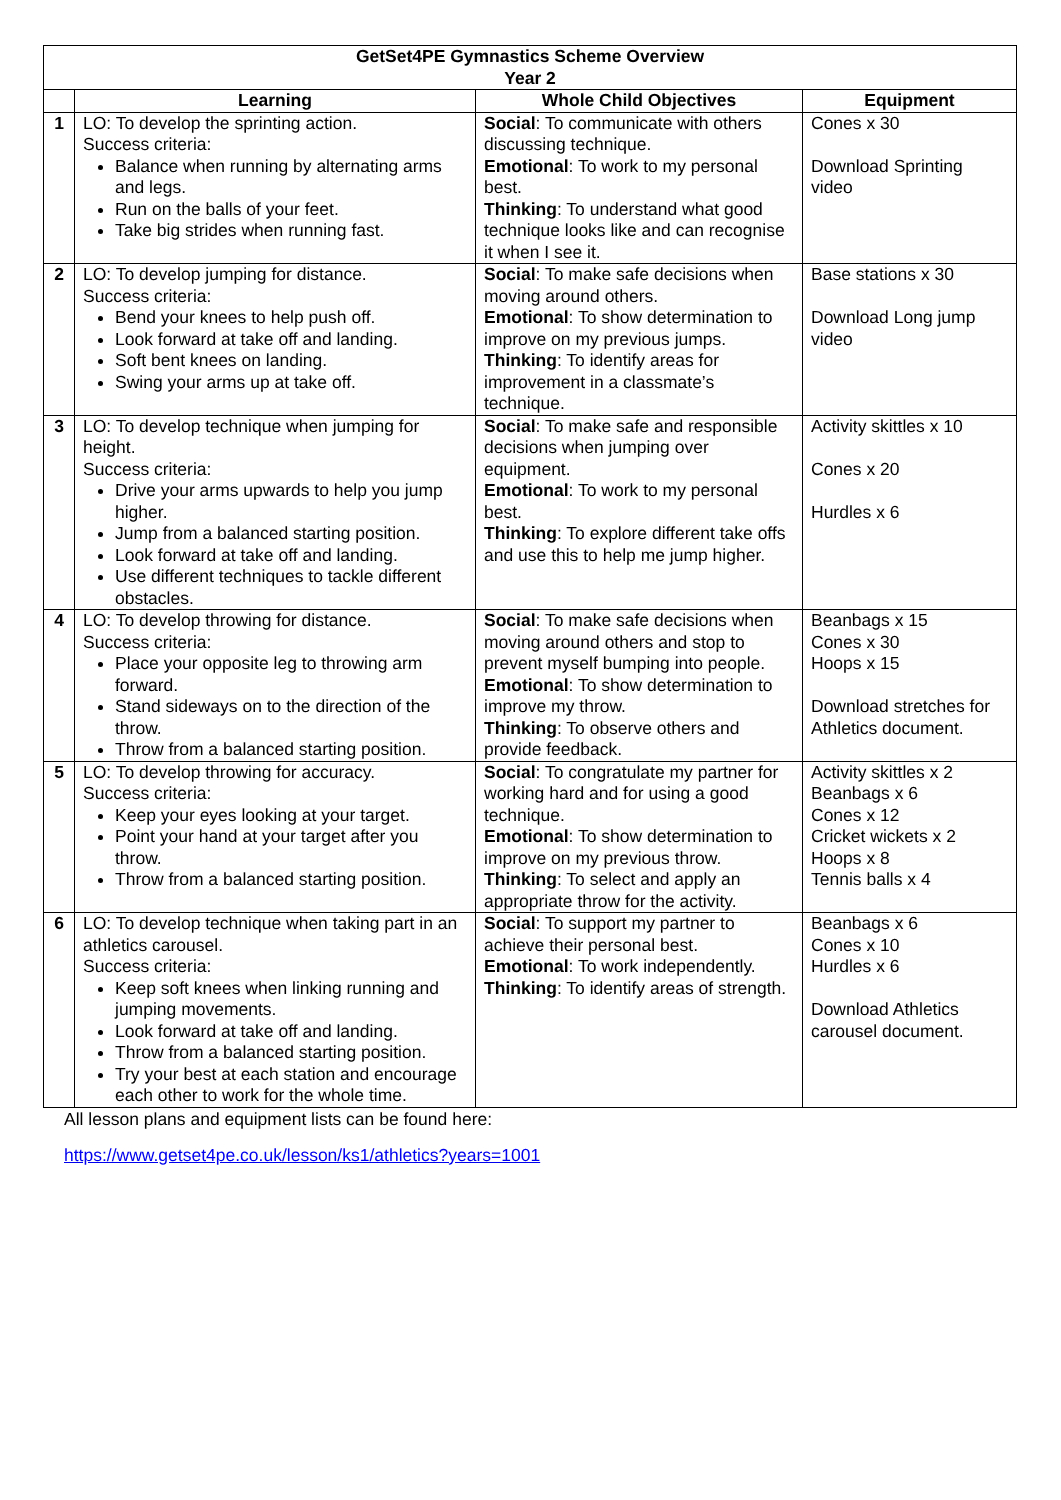| GetSet4PE Gymnastics Scheme Overview Year 2 | | | |
| --- | --- | --- | --- |
| | Learning | Whole Child Objectives | Equipment |
| 1 | LO: To develop the sprinting action. Success criteria: Balance when running by alternating arms and legs. Run on the balls of your feet. Take big strides when running fast. | Social : To communicate with others discussing technique. Emotional : To work to my personal best. Thinking : To understand what good technique looks like and can recognise it when I see it. | Cones x 30 Download Sprinting video |
| 2 | LO: To develop jumping for distance. Success criteria: Bend your knees to help push off. Look forward at take off and landing. Soft bent knees on landing. Swing your arms up at take off. | Social : To make safe decisions when moving around others. Emotional : To show determination to improve on my previous jumps. Thinking : To identify areas for improvement in a classmate’s technique. | Base stations x 30 Download Long jump video |
| 3 | LO: To develop technique when jumping for height. Success criteria: Drive your arms upwards to help you jump higher. Jump from a balanced starting position. Look forward at take off and landing. Use different techniques to tackle different obstacles. | Social : To make safe and responsible decisions when jumping over equipment. Emotional : To work to my personal best. Thinking : To explore different take offs and use this to help me jump higher. | Activity skittles x 10 Cones x 20 Hurdles x 6 |
| 4 | LO: To develop throwing for distance. Success criteria: Place your opposite leg to throwing arm forward. Stand sideways on to the direction of the throw. Throw from a balanced starting position. | Social : To make safe decisions when moving around others and stop to prevent myself bumping into people. Emotional : To show determination to improve my throw. Thinking : To observe others and provide feedback. | Beanbags x 15 Cones x 30 Hoops x 15 Download stretches for Athletics document. |
| 5 | LO: To develop throwing for accuracy. Success criteria: Keep your eyes looking at your target. Point your hand at your target after you throw. Throw from a balanced starting position. | Social : To congratulate my partner for working hard and for using a good technique. Emotional : To show determination to improve on my previous throw. Thinking : To select and apply an appropriate throw for the activity. | Activity skittles x 2 Beanbags x 6 Cones x 12 Cricket wickets x 2 Hoops x 8 Tennis balls x 4 |
| 6 | LO: To develop technique when taking part in an athletics carousel. Success criteria: Keep soft knees when linking running and jumping movements. Look forward at take off and landing. Throw from a balanced starting position. Try your best at each station and encourage each other to work for the whole time. | Social : To support my partner to achieve their personal best. Emotional : To work independently. Thinking : To identify areas of strength. | Beanbags x 6 Cones x 10 Hurdles x 6 Download Athletics carousel document. |
All lesson plans and equipment lists can be found here:
https://www.getset4pe.co.uk/lesson/ks1/athletics?years=1001